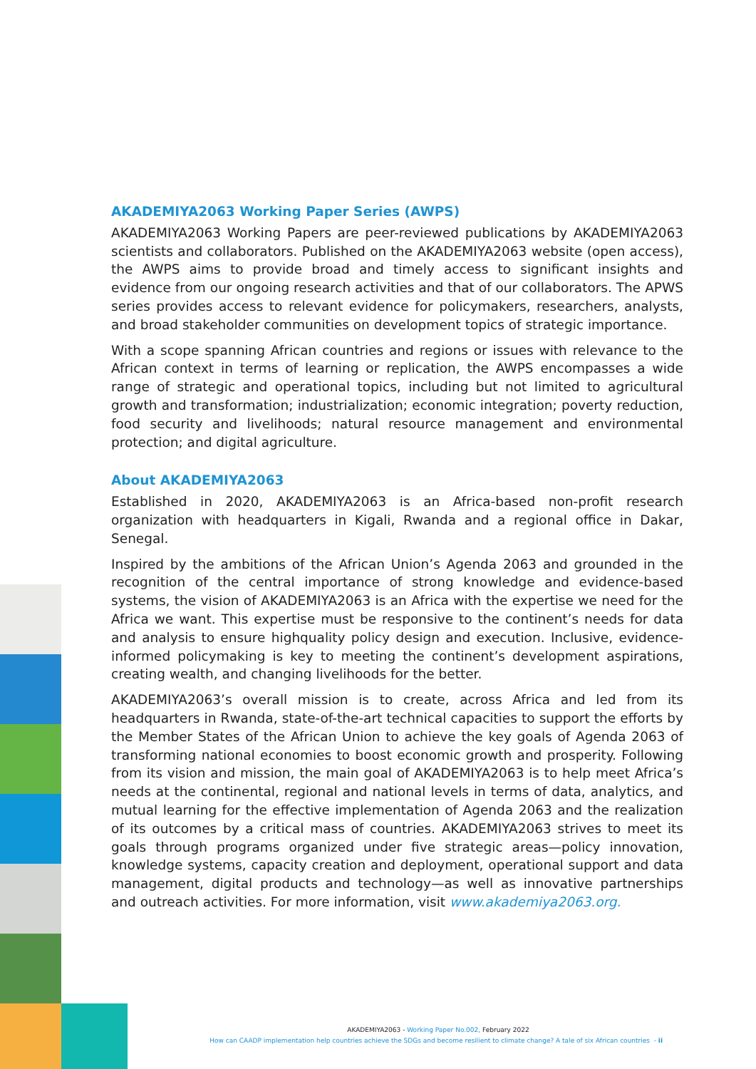AKADEMIYA2063 Working Paper Series (AWPS)
AKADEMIYA2063 Working Papers are peer-reviewed publications by AKADEMIYA2063 scientists and collaborators. Published on the AKADEMIYA2063 website (open access), the AWPS aims to provide broad and timely access to significant insights and evidence from our ongoing research activities and that of our collaborators. The APWS series provides access to relevant evidence for policymakers, researchers, analysts, and broad stakeholder communities on development topics of strategic importance.
With a scope spanning African countries and regions or issues with relevance to the African context in terms of learning or replication, the AWPS encompasses a wide range of strategic and operational topics, including but not limited to agricultural growth and transformation; industrialization; economic integration; poverty reduction, food security and livelihoods; natural resource management and environmental protection; and digital agriculture.
About AKADEMIYA2063
Established in 2020, AKADEMIYA2063 is an Africa-based non-profit research organization with headquarters in Kigali, Rwanda and a regional office in Dakar, Senegal.
Inspired by the ambitions of the African Union’s Agenda 2063 and grounded in the recognition of the central importance of strong knowledge and evidence-based systems, the vision of AKADEMIYA2063 is an Africa with the expertise we need for the Africa we want. This expertise must be responsive to the continent’s needs for data and analysis to ensure highquality policy design and execution. Inclusive, evidence-informed policymaking is key to meeting the continent’s development aspirations, creating wealth, and changing livelihoods for the better.
AKADEMIYA2063’s overall mission is to create, across Africa and led from its headquarters in Rwanda, state-of-the-art technical capacities to support the efforts by the Member States of the African Union to achieve the key goals of Agenda 2063 of transforming national economies to boost economic growth and prosperity. Following from its vision and mission, the main goal of AKADEMIYA2063 is to help meet Africa’s needs at the continental, regional and national levels in terms of data, analytics, and mutual learning for the effective implementation of Agenda 2063 and the realization of its outcomes by a critical mass of countries. AKADEMIYA2063 strives to meet its goals through programs organized under five strategic areas—policy innovation, knowledge systems, capacity creation and deployment, operational support and data management, digital products and technology—as well as innovative partnerships and outreach activities. For more information, visit www.akademiya2063.org.
AKADEMIYA2063 - Working Paper No.002, February 2022
How can CAADP implementation help countries achieve the SDGs and become resilient to climate change? A tale of six African countries - ii